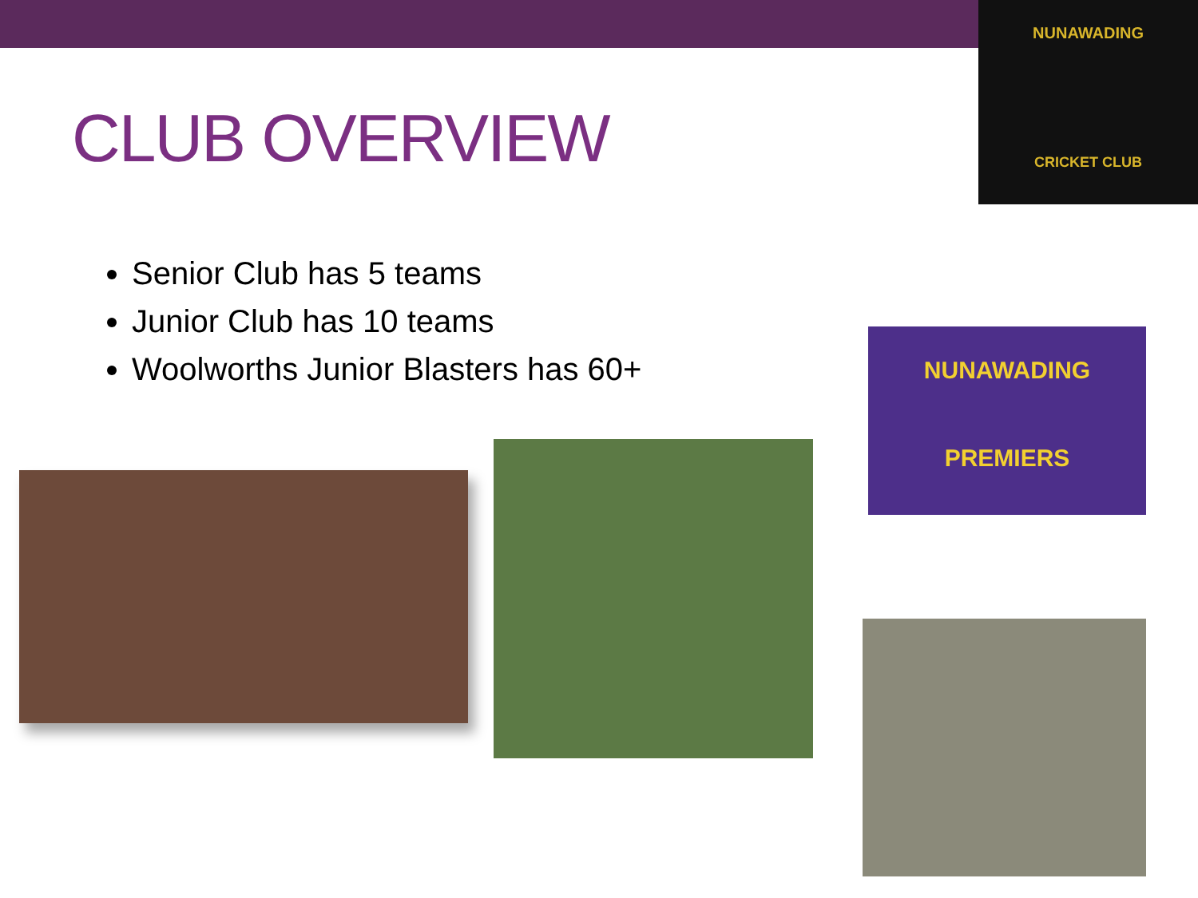NUNAWADING
CRICKET CLUB
CLUB OVERVIEW
Senior Club has 5 teams
Junior Club has 10 teams
Woolworths Junior Blasters has 60+
NUNAWADING
PREMIERS